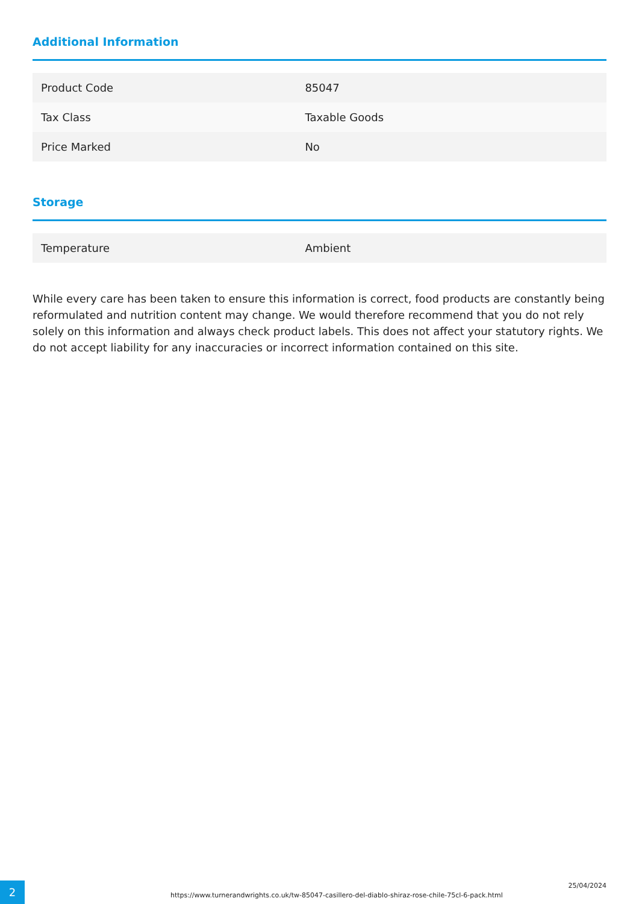Additional Information
| Product Code | 85047 |
| Tax Class | Taxable Goods |
| Price Marked | No |
Storage
| Temperature | Ambient |
While every care has been taken to ensure this information is correct, food products are constantly being reformulated and nutrition content may change. We would therefore recommend that you do not rely solely on this information and always check product labels. This does not affect your statutory rights. We do not accept liability for any inaccuracies or incorrect information contained on this site.
2
https://www.turnerandwrights.co.uk/tw-85047-casillero-del-diablo-shiraz-rose-chile-75cl-6-pack.html
25/04/2024